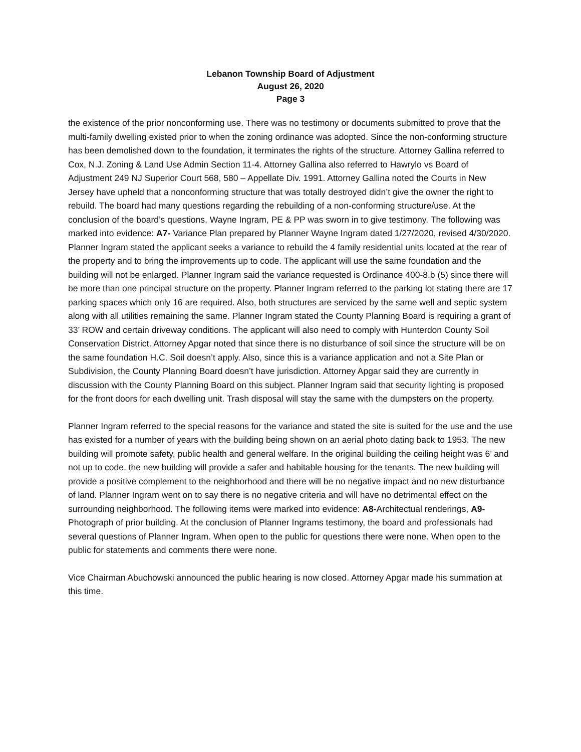Lebanon Township Board of Adjustment
August 26, 2020
Page 3
the existence of the prior nonconforming use. There was no testimony or documents submitted to prove that the multi-family dwelling existed prior to when the zoning ordinance was adopted. Since the non-conforming structure has been demolished down to the foundation, it terminates the rights of the structure. Attorney Gallina referred to Cox, N.J. Zoning & Land Use Admin Section 11-4. Attorney Gallina also referred to Hawrylo vs Board of Adjustment 249 NJ Superior Court 568, 580 – Appellate Div. 1991. Attorney Gallina noted the Courts in New Jersey have upheld that a nonconforming structure that was totally destroyed didn’t give the owner the right to rebuild. The board had many questions regarding the rebuilding of a non-conforming structure/use. At the conclusion of the board’s questions, Wayne Ingram, PE & PP was sworn in to give testimony. The following was marked into evidence: A7- Variance Plan prepared by Planner Wayne Ingram dated 1/27/2020, revised 4/30/2020. Planner Ingram stated the applicant seeks a variance to rebuild the 4 family residential units located at the rear of the property and to bring the improvements up to code. The applicant will use the same foundation and the building will not be enlarged. Planner Ingram said the variance requested is Ordinance 400-8.b (5) since there will be more than one principal structure on the property. Planner Ingram referred to the parking lot stating there are 17 parking spaces which only 16 are required. Also, both structures are serviced by the same well and septic system along with all utilities remaining the same. Planner Ingram stated the County Planning Board is requiring a grant of 33’ ROW and certain driveway conditions. The applicant will also need to comply with Hunterdon County Soil Conservation District. Attorney Apgar noted that since there is no disturbance of soil since the structure will be on the same foundation H.C. Soil doesn’t apply. Also, since this is a variance application and not a Site Plan or Subdivision, the County Planning Board doesn’t have jurisdiction. Attorney Apgar said they are currently in discussion with the County Planning Board on this subject. Planner Ingram said that security lighting is proposed for the front doors for each dwelling unit. Trash disposal will stay the same with the dumpsters on the property.
Planner Ingram referred to the special reasons for the variance and stated the site is suited for the use and the use has existed for a number of years with the building being shown on an aerial photo dating back to 1953. The new building will promote safety, public health and general welfare. In the original building the ceiling height was 6’ and not up to code, the new building will provide a safer and habitable housing for the tenants. The new building will provide a positive complement to the neighborhood and there will be no negative impact and no new disturbance of land. Planner Ingram went on to say there is no negative criteria and will have no detrimental effect on the surrounding neighborhood. The following items were marked into evidence: A8-Architectual renderings, A9-Photograph of prior building. At the conclusion of Planner Ingrams testimony, the board and professionals had several questions of Planner Ingram. When open to the public for questions there were none. When open to the public for statements and comments there were none.
Vice Chairman Abuchowski announced the public hearing is now closed. Attorney Apgar made his summation at this time.